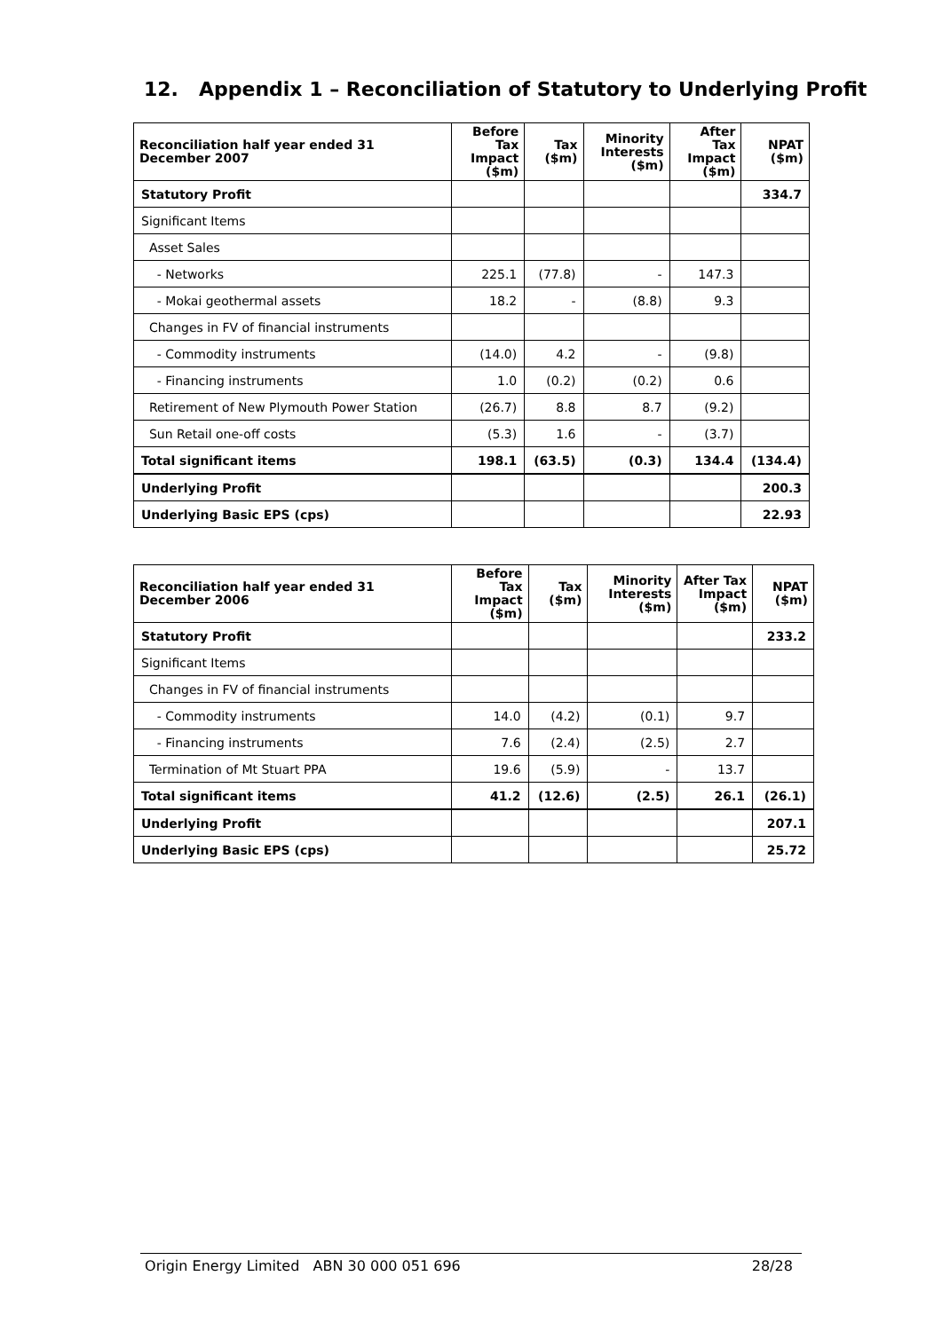12. Appendix 1 – Reconciliation of Statutory to Underlying Profit
| Reconciliation half year ended 31 December 2007 | Before Tax Impact ($m) | Tax ($m) | Minority Interests ($m) | After Tax Impact ($m) | NPAT ($m) |
| --- | --- | --- | --- | --- | --- |
| Statutory Profit | | | | | 334.7 |
| Significant Items | | | | | |
| Asset Sales | | | | | |
| - Networks | 225.1 | (77.8) | - | 147.3 | |
| - Mokai geothermal assets | 18.2 | - | (8.8) | 9.3 | |
| Changes in FV of financial instruments | | | | | |
| - Commodity instruments | (14.0) | 4.2 | - | (9.8) | |
| - Financing instruments | 1.0 | (0.2) | (0.2) | 0.6 | |
| Retirement of New Plymouth Power Station | (26.7) | 8.8 | 8.7 | (9.2) | |
| Sun Retail one-off costs | (5.3) | 1.6 | - | (3.7) | |
| Total significant items | 198.1 | (63.5) | (0.3) | 134.4 | (134.4) |
| Underlying Profit | | | | | 200.3 |
| Underlying Basic EPS (cps) | | | | | 22.93 |
| Reconciliation half year ended 31 December 2006 | Before Tax Impact ($m) | Tax ($m) | Minority Interests ($m) | After Tax Impact ($m) | NPAT ($m) |
| --- | --- | --- | --- | --- | --- |
| Statutory Profit | | | | | 233.2 |
| Significant Items | | | | | |
| Changes in FV of financial instruments | | | | | |
| - Commodity instruments | 14.0 | (4.2) | (0.1) | 9.7 | |
| - Financing instruments | 7.6 | (2.4) | (2.5) | 2.7 | |
| Termination of Mt Stuart PPA | 19.6 | (5.9) | - | 13.7 | |
| Total significant items | 41.2 | (12.6) | (2.5) | 26.1 | (26.1) |
| Underlying Profit | | | | | 207.1 |
| Underlying Basic EPS (cps) | | | | | 25.72 |
Origin Energy Limited ABN 30 000 051 696 28/28